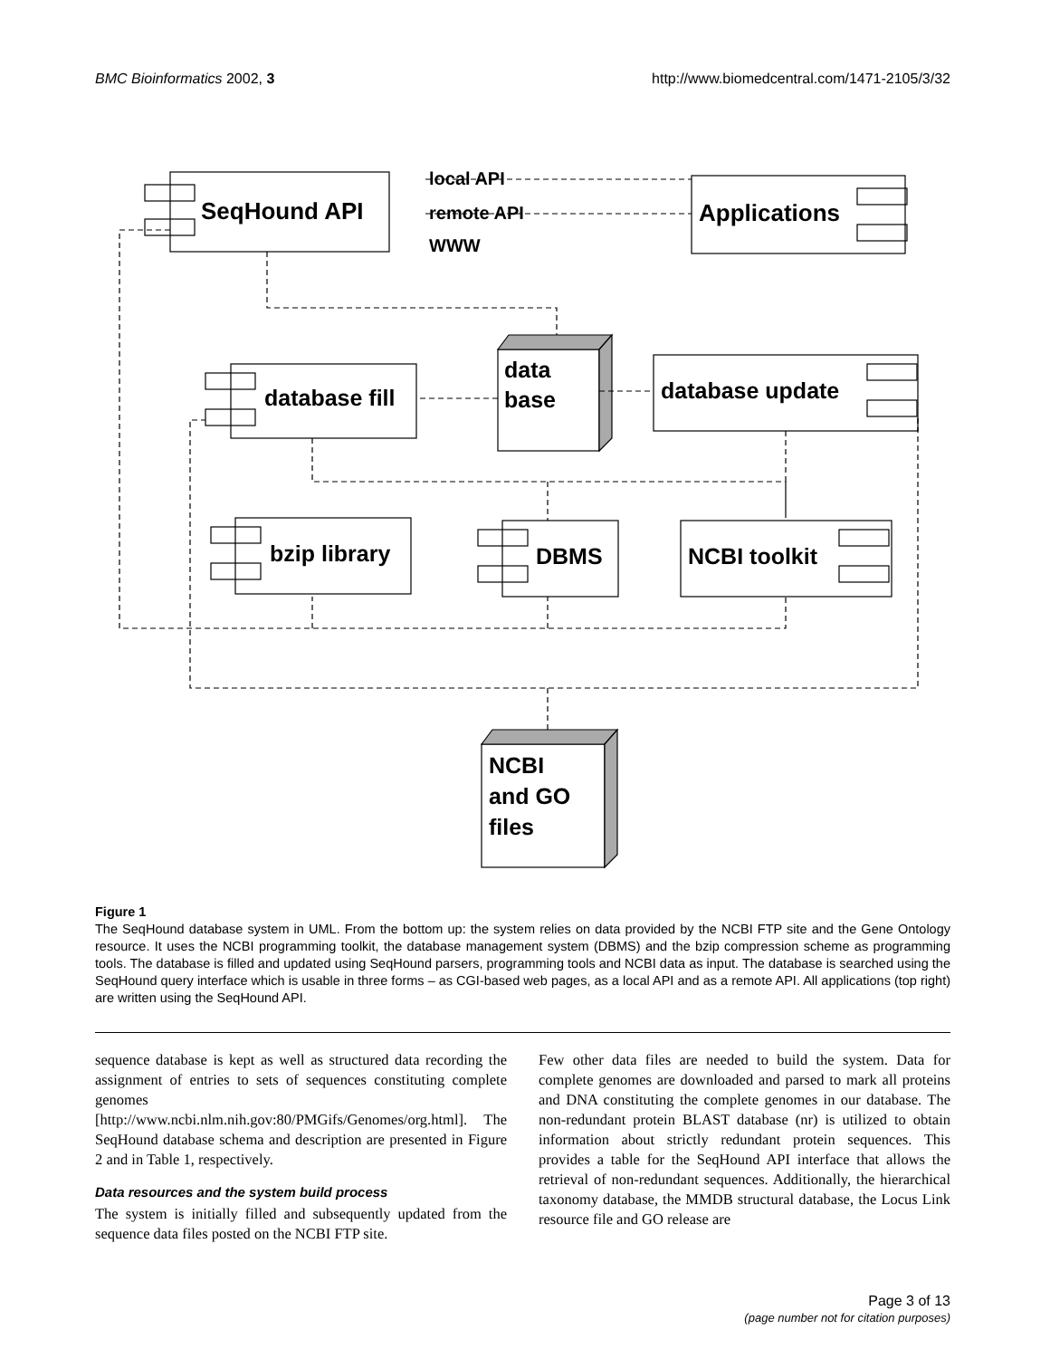BMC Bioinformatics 2002, 3 http://www.biomedcentral.com/1471-2105/3/32
SeqHound API
local API
remote API
WWW
Applications
data
base
database fill
database update
bzip library
DBMS
NCBI toolkit
NCBI
and GO
files
Figure 1
The SeqHound database system in UML. From the bottom up: the system relies on data provided by the NCBI FTP site and the Gene Ontology resource. It uses the NCBI programming toolkit, the database management system (DBMS) and the bzip compression scheme as programming tools. The database is filled and updated using SeqHound parsers, programming tools and NCBI data as input. The database is searched using the SeqHound query interface which is usable in three forms – as CGI-based web pages, as a local API and as a remote API. All applications (top right) are written using the SeqHound API.
sequence database is kept as well as structured data recording the assignment of entries to sets of sequences constituting complete genomes [http://www.ncbi.nlm.nih.gov:80/PMGifs/Genomes/org.html]. The SeqHound database schema and description are presented in Figure 2 and in Table 1, respectively.
Data resources and the system build process
The system is initially filled and subsequently updated from the sequence data files posted on the NCBI FTP site.
Few other data files are needed to build the system. Data for complete genomes are downloaded and parsed to mark all proteins and DNA constituting the complete genomes in our database. The non-redundant protein BLAST database (nr) is utilized to obtain information about strictly redundant protein sequences. This provides a table for the SeqHound API interface that allows the retrieval of non-redundant sequences. Additionally, the hierarchical taxonomy database, the MMDB structural database, the Locus Link resource file and GO release are
Page 3 of 13
(page number not for citation purposes)